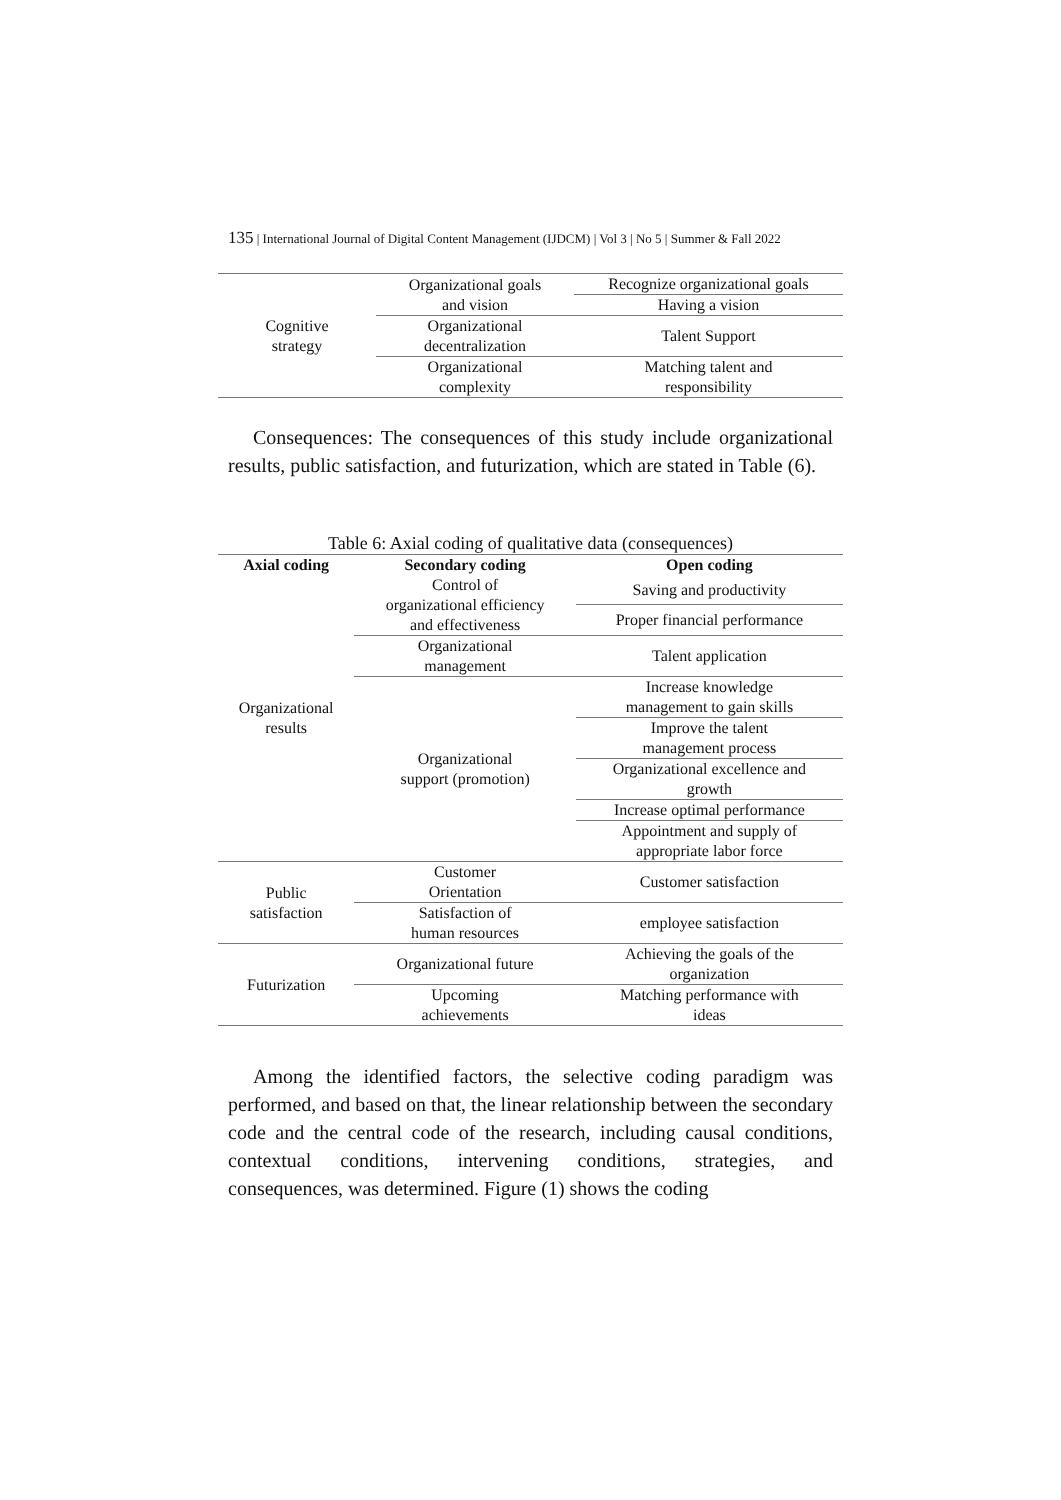135 | International Journal of Digital Content Management (IJDCM) | Vol 3 | No 5 | Summer & Fall 2022
| Cognitive strategy | Organizational goals and vision | Recognize organizational goals |
| | | Having a vision |
| | Organizational decentralization | Talent Support |
| | Organizational complexity | Matching talent and responsibility |
Consequences: The consequences of this study include organizational results, public satisfaction, and futurization, which are stated in Table (6).
Table 6: Axial coding of qualitative data (consequences)
| Axial coding | Secondary coding | Open coding |
| --- | --- | --- |
| Organizational results | Control of organizational efficiency and effectiveness | Saving and productivity |
| | | Proper financial performance |
| | Organizational management | Talent application |
| | Organizational support (promotion) | Increase knowledge management to gain skills |
| | | Improve the talent management process |
| | | Organizational excellence and growth |
| | | Increase optimal performance |
| | | Appointment and supply of appropriate labor force |
| Public satisfaction | Customer Orientation | Customer satisfaction |
| | Satisfaction of human resources | employee satisfaction |
| Futurization | Organizational future | Achieving the goals of the organization |
| | Upcoming achievements | Matching performance with ideas |
Among the identified factors, the selective coding paradigm was performed, and based on that, the linear relationship between the secondary code and the central code of the research, including causal conditions, contextual conditions, intervening conditions, strategies, and consequences, was determined. Figure (1) shows the coding